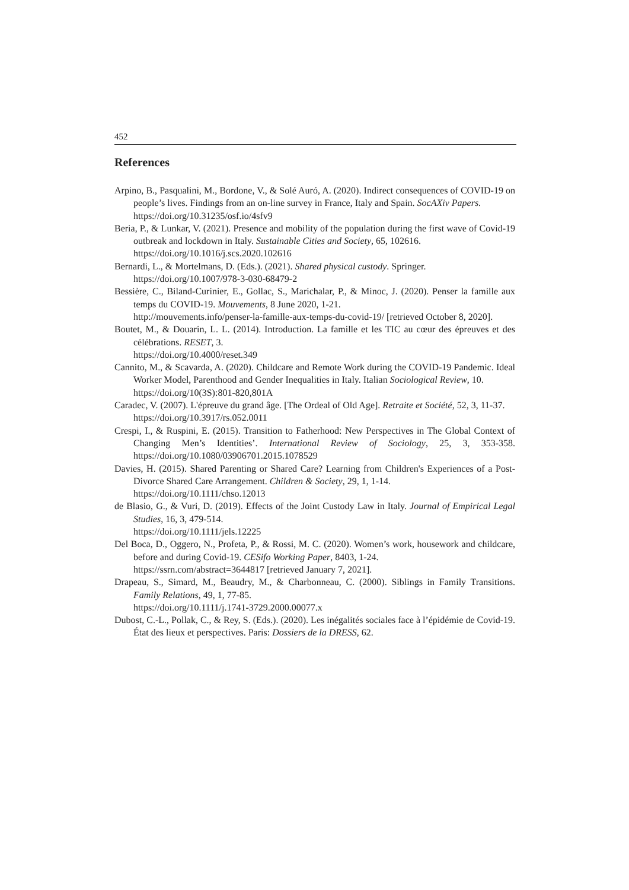452
References
Arpino, B., Pasqualini, M., Bordone, V., & Solé Auró, A. (2020). Indirect consequences of COVID-19 on people’s lives. Findings from an on-line survey in France, Italy and Spain. SocAXiv Papers.
https://doi.org/10.31235/osf.io/4sfv9
Beria, P., & Lunkar, V. (2021). Presence and mobility of the population during the first wave of Covid-19 outbreak and lockdown in Italy. Sustainable Cities and Society, 65, 102616.
https://doi.org/10.1016/j.scs.2020.102616
Bernardi, L., & Mortelmans, D. (Eds.). (2021). Shared physical custody. Springer.
https://doi.org/10.1007/978-3-030-68479-2
Bessière, C., Biland-Curinier, E., Gollac, S., Marichalar, P., & Minoc, J. (2020). Penser la famille aux temps du COVID-19. Mouvements, 8 June 2020, 1-21.
http://mouvements.info/penser-la-famille-aux-temps-du-covid-19/ [retrieved October 8, 2020].
Boutet, M., & Douarin, L. L. (2014). Introduction. La famille et les TIC au cœur des épreuves et des célébrations. RESET, 3.
https://doi.org/10.4000/reset.349
Cannito, M., & Scavarda, A. (2020). Childcare and Remote Work during the COVID-19 Pandemic. Ideal Worker Model, Parenthood and Gender Inequalities in Italy. Italian Sociological Review, 10.
https://doi.org/10(3S):801-820,801A
Caradec, V. (2007). L'épreuve du grand âge. [The Ordeal of Old Age]. Retraite et Société, 52, 3, 11-37.
https://doi.org/10.3917/rs.052.0011
Crespi, I., & Ruspini, E. (2015). Transition to Fatherhood: New Perspectives in The Global Context of Changing Men’s Identities’. International Review of Sociology, 25, 3, 353-358. https://doi.org/10.1080/03906701.2015.1078529
Davies, H. (2015). Shared Parenting or Shared Care? Learning from Children's Experiences of a Post-Divorce Shared Care Arrangement. Children & Society, 29, 1, 1-14.
https://doi.org/10.1111/chso.12013
de Blasio, G., & Vuri, D. (2019). Effects of the Joint Custody Law in Italy. Journal of Empirical Legal Studies, 16, 3, 479-514.
https://doi.org/10.1111/jels.12225
Del Boca, D., Oggero, N., Profeta, P., & Rossi, M. C. (2020). Women’s work, housework and childcare, before and during Covid-19. CESifo Working Paper, 8403, 1-24.
https://ssrn.com/abstract=3644817 [retrieved January 7, 2021].
Drapeau, S., Simard, M., Beaudry, M., & Charbonneau, C. (2000). Siblings in Family Transitions. Family Relations, 49, 1, 77-85.
https://doi.org/10.1111/j.1741-3729.2000.00077.x
Dubost, C.-L., Pollak, C., & Rey, S. (Eds.). (2020). Les inégalités sociales face à l’épidémie de Covid-19. État des lieux et perspectives. Paris: Dossiers de la DRESS, 62.